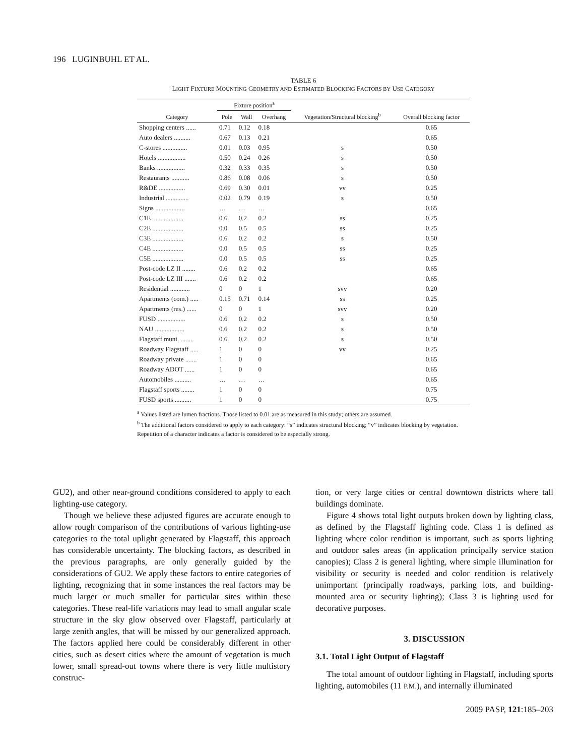196 LUGINBUHL ET AL.
TABLE 6
LIGHT FIXTURE MOUNTING GEOMETRY AND ESTIMATED BLOCKING FACTORS BY USE CATEGORY
| | Fixture position<sup>a</sup> | | | | |
| --- | --- | --- | --- | --- | --- |
| Category | Pole | Wall | Overhang | Vegetation/Structural blocking<sup>b</sup> | Overall blocking factor |
| Shopping centers ...... | 0.71 | 0.12 | 0.18 | | 0.65 |
| Auto dealers .......... | 0.67 | 0.13 | 0.21 | | 0.65 |
| C-stores ............... | 0.01 | 0.03 | 0.95 | s | 0.50 |
| Hotels ................. | 0.50 | 0.24 | 0.26 | s | 0.50 |
| Banks ................. | 0.32 | 0.33 | 0.35 | s | 0.50 |
| Restaurants ........... | 0.86 | 0.08 | 0.06 | s | 0.50 |
| R&DE ................ | 0.69 | 0.30 | 0.01 | vv | 0.25 |
| Industrial .............. | 0.02 | 0.79 | 0.19 | s | 0.50 |
| Signs .................. | … | … | … | | 0.65 |
| C1E ................... | 0.6 | 0.2 | 0.2 | ss | 0.25 |
| C2E ................... | 0.0 | 0.5 | 0.5 | ss | 0.25 |
| C3E ................... | 0.6 | 0.2 | 0.2 | s | 0.50 |
| C4E ................... | 0.0 | 0.5 | 0.5 | ss | 0.25 |
| C5E ................... | 0.0 | 0.5 | 0.5 | ss | 0.25 |
| Post-code LZ II ........ | 0.6 | 0.2 | 0.2 | | 0.65 |
| Post-code LZ III ....... | 0.6 | 0.2 | 0.2 | | 0.65 |
| Residential ............ | 0 | 0 | 1 | svv | 0.20 |
| Apartments (com.) ..... | 0.15 | 0.71 | 0.14 | ss | 0.25 |
| Apartments (res.) ...... | 0 | 0 | 1 | svv | 0.20 |
| FUSD ................. | 0.6 | 0.2 | 0.2 | s | 0.50 |
| NAU .................. | 0.6 | 0.2 | 0.2 | s | 0.50 |
| Flagstaff muni. ........ | 0.6 | 0.2 | 0.2 | s | 0.50 |
| Roadway Flagstaff ..... | 1 | 0 | 0 | vv | 0.25 |
| Roadway private ....... | 1 | 0 | 0 | | 0.65 |
| Roadway ADOT ...... | 1 | 0 | 0 | | 0.65 |
| Automobiles .......... | … | … | … | | 0.65 |
| Flagstaff sports ........ | 1 | 0 | 0 | | 0.75 |
| FUSD sports .......... | 1 | 0 | 0 | | 0.75 |
<sup>a</sup> Values listed are lumen fractions. Those listed to 0.01 are as measured in this study; others are assumed.
<sup>b</sup> The additional factors considered to apply to each category: “s” indicates structural blocking; “v” indicates blocking by vegetation. Repetition of a character indicates a factor is considered to be especially strong.
GU2), and other near-ground conditions considered to apply to each lighting-use category.
Though we believe these adjusted figures are accurate enough to allow rough comparison of the contributions of various lighting-use categories to the total uplight generated by Flagstaff, this approach has considerable uncertainty. The blocking factors, as described in the previous paragraphs, are only generally guided by the considerations of GU2. We apply these factors to entire categories of lighting, recognizing that in some instances the real factors may be much larger or much smaller for particular sites within these categories. These real-life variations may lead to small angular scale structure in the sky glow observed over Flagstaff, particularly at large zenith angles, that will be missed by our generalized approach. The factors applied here could be considerably different in other cities, such as desert cities where the amount of vegetation is much lower, small spread-out towns where there is very little multistory construc-
tion, or very large cities or central downtown districts where tall buildings dominate.
Figure 4 shows total light outputs broken down by lighting class, as defined by the Flagstaff lighting code. Class 1 is defined as lighting where color rendition is important, such as sports lighting and outdoor sales areas (in application principally service station canopies); Class 2 is general lighting, where simple illumination for visibility or security is needed and color rendition is relatively unimportant (principally roadways, parking lots, and building-mounted area or security lighting); Class 3 is lighting used for decorative purposes.
3. DISCUSSION
3.1. Total Light Output of Flagstaff
The total amount of outdoor lighting in Flagstaff, including sports lighting, automobiles (11 P.M.), and internally illuminated
2009 PASP, 121:185–203